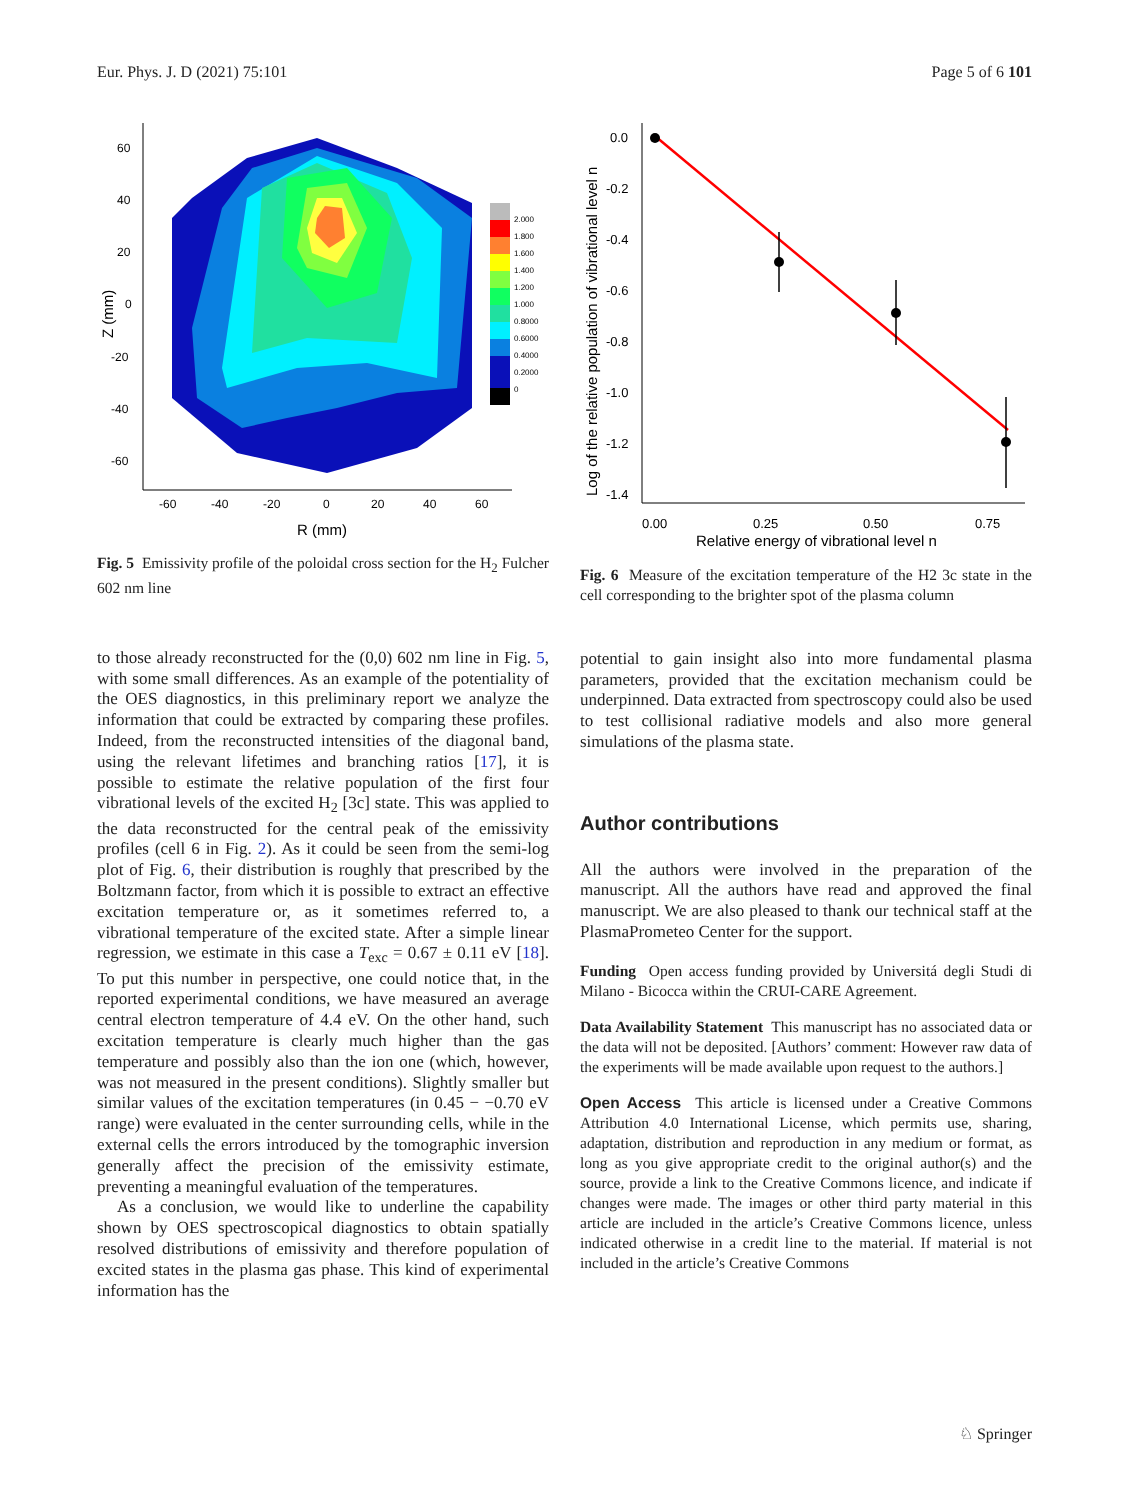Eur. Phys. J. D (2021) 75:101 Page 5 of 6 101
2.000
1.800
1.600
1.400
1.200
1.000
0.8000
0.6000
0.4000
0.2000
0
60
40
20
0
-20
-40
-60
-60
-40
-20
0
20
40
60
R (mm)
Z (mm)
Fig. 5 Emissivity profile of the poloidal cross section for the H<sub>2</sub> Fulcher 602 nm line
to those already reconstructed for the (0,0) 602 nm line in Fig. 5, with some small differences. As an example of the potentiality of the OES diagnostics, in this preliminary report we analyze the information that could be extracted by comparing these profiles. Indeed, from the reconstructed intensities of the diagonal band, using the relevant lifetimes and branching ratios [17], it is possible to estimate the relative population of the first four vibrational levels of the excited H<sub>2</sub> [3c] state. This was applied to the data reconstructed for the central peak of the emissivity profiles (cell 6 in Fig. 2). As it could be seen from the semi-log plot of Fig. 6, their distribution is roughly that prescribed by the Boltzmann factor, from which it is possible to extract an effective excitation temperature or, as it sometimes referred to, a vibrational temperature of the excited state. After a simple linear regression, we estimate in this case a T<sub>exc</sub> = 0.67 ± 0.11 eV [18]. To put this number in perspective, one could notice that, in the reported experimental conditions, we have measured an average central electron temperature of 4.4 eV. On the other hand, such excitation temperature is clearly much higher than the gas temperature and possibly also than the ion one (which, however, was not measured in the present conditions). Slightly smaller but similar values of the excitation temperatures (in 0.45 − −0.70 eV range) were evaluated in the center surrounding cells, while in the external cells the errors introduced by the tomographic inversion generally affect the precision of the emissivity estimate, preventing a meaningful evaluation of the temperatures.
As a conclusion, we would like to underline the capability shown by OES spectroscopical diagnostics to obtain spatially resolved distributions of emissivity and therefore population of excited states in the plasma gas phase. This kind of experimental information has the
0.0
-0.2
-0.4
-0.6
-0.8
-1.0
-1.2
-1.4
0.00
0.25
0.50
0.75
Relative energy of vibrational level n
Log of the relative population of vibrational level n
Fig. 6 Measure of the excitation temperature of the H2 3c state in the cell corresponding to the brighter spot of the plasma column
potential to gain insight also into more fundamental plasma parameters, provided that the excitation mechanism could be underpinned. Data extracted from spectroscopy could also be used to test collisional radiative models and also more general simulations of the plasma state.
Author contributions
All the authors were involved in the preparation of the manuscript. All the authors have read and approved the final manuscript. We are also pleased to thank our technical staff at the PlasmaPrometeo Center for the support.
Funding Open access funding provided by Universitá degli Studi di Milano - Bicocca within the CRUI-CARE Agreement.
Data Availability Statement This manuscript has no associated data or the data will not be deposited. [Authors’ comment: However raw data of the experiments will be made available upon request to the authors.]
Open Access This article is licensed under a Creative Commons Attribution 4.0 International License, which permits use, sharing, adaptation, distribution and reproduction in any medium or format, as long as you give appropriate credit to the original author(s) and the source, provide a link to the Creative Commons licence, and indicate if changes were made. The images or other third party material in this article are included in the article’s Creative Commons licence, unless indicated otherwise in a credit line to the material. If material is not included in the article’s Creative Commons
♘ Springer